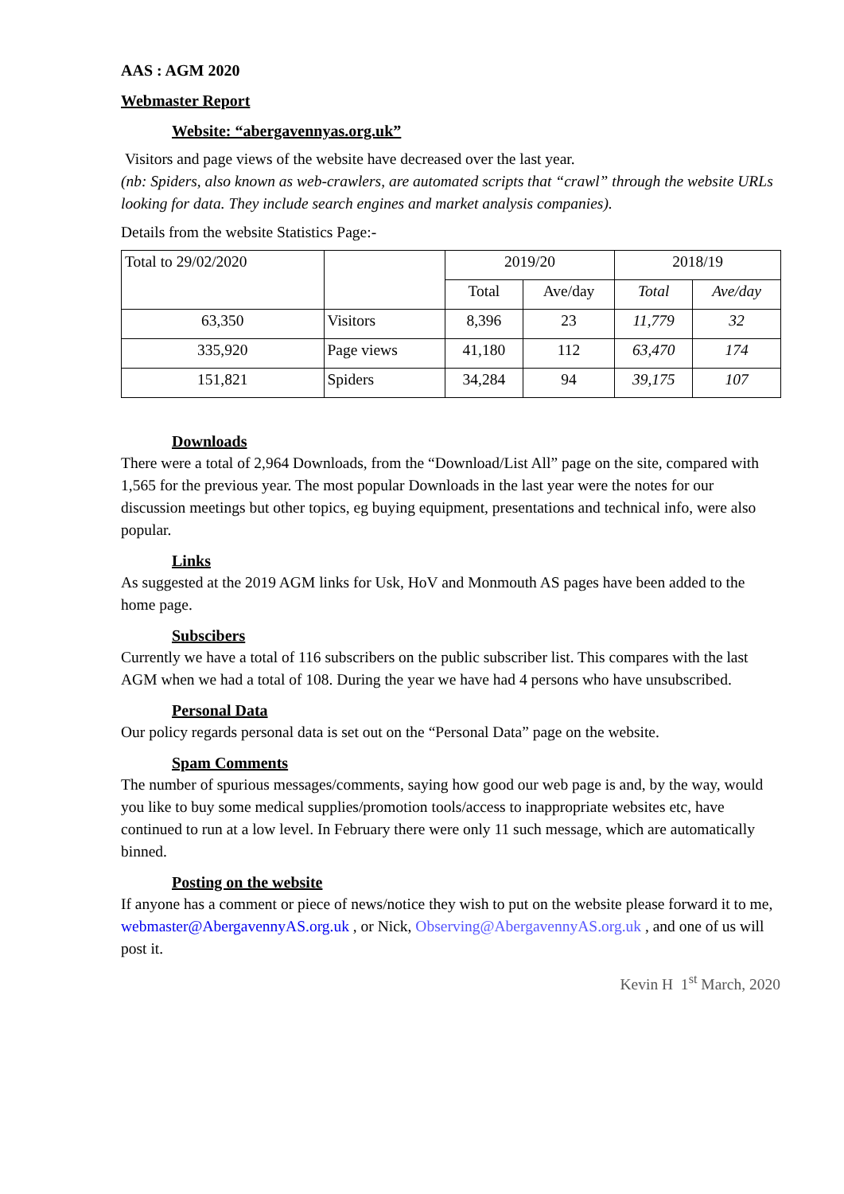AAS : AGM 2020
Webmaster Report
Website: “abergavennyas.org.uk”
Visitors and page views of the website have decreased over the last year.
(nb: Spiders, also known as web-crawlers, are automated scripts that “crawl” through the website URLs looking for data. They include search engines and market analysis companies).
Details from the website Statistics Page:-
| Total to 29/02/2020 | | 2019/20 | | 2018/19 | |
| | | Total | Ave/day | Total | Ave/day |
| 63,350 | Visitors | 8,396 | 23 | 11,779 | 32 |
| 335,920 | Page views | 41,180 | 112 | 63,470 | 174 |
| 151,821 | Spiders | 34,284 | 94 | 39,175 | 107 |
Downloads
There were a total of 2,964 Downloads, from the “Download/List All” page on the site, compared with 1,565 for the previous year. The most popular Downloads in the last year were the notes for our discussion meetings but other topics, eg buying equipment, presentations and technical info, were also popular.
Links
As suggested at the 2019 AGM links for Usk, HoV and Monmouth AS pages have been added to the home page.
Subscibers
Currently we have a total of 116 subscribers on the public subscriber list. This compares with the last AGM when we had a total of 108. During the year we have had 4 persons who have unsubscribed.
Personal Data
Our policy regards personal data is set out on the “Personal Data” page on the website.
Spam Comments
The number of spurious messages/comments, saying how good our web page is and, by the way, would you like to buy some medical supplies/promotion tools/access to inappropriate websites etc, have continued to run at a low level. In February there were only 11 such message, which are automatically binned.
Posting on the website
If anyone has a comment or piece of news/notice they wish to put on the website please forward it to me, webmaster@AbergavennyAS.org.uk , or Nick, Observing@AbergavennyAS.org.uk , and one of us will post it.
Kevin H 1<sup>st</sup> March, 2020